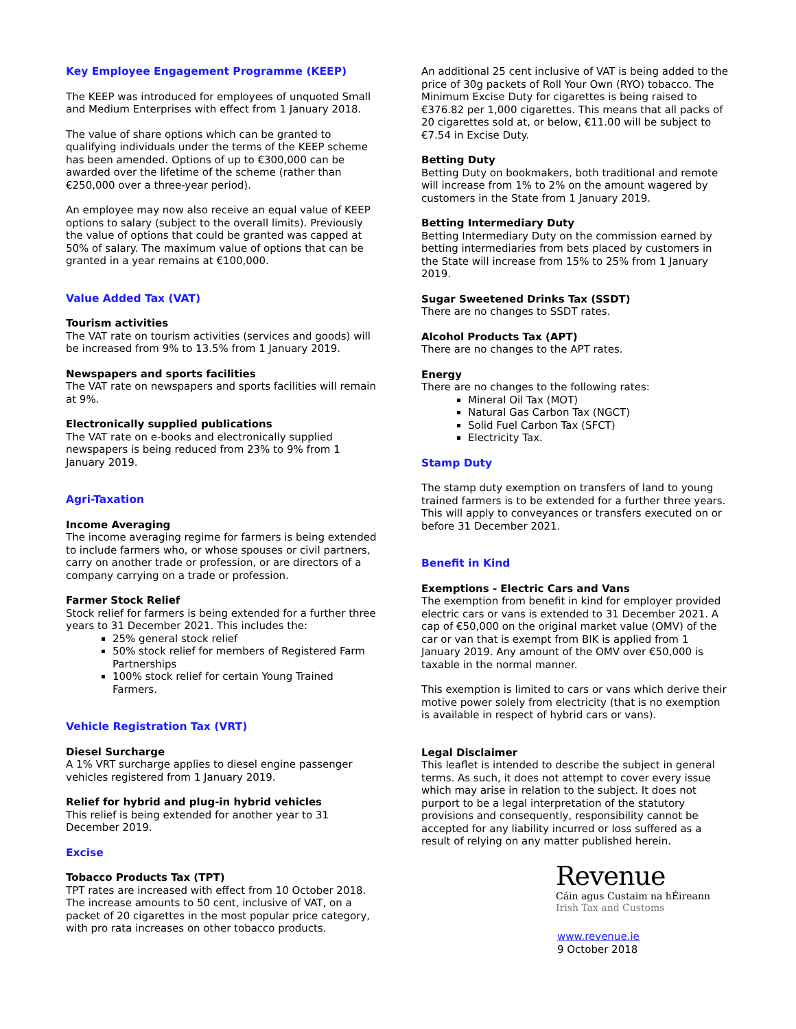Key Employee Engagement Programme (KEEP)
The KEEP was introduced for employees of unquoted Small and Medium Enterprises with effect from 1 January 2018.
The value of share options which can be granted to qualifying individuals under the terms of the KEEP scheme has been amended. Options of up to €300,000 can be awarded over the lifetime of the scheme (rather than €250,000 over a three-year period).
An employee may now also receive an equal value of KEEP options to salary (subject to the overall limits). Previously the value of options that could be granted was capped at 50% of salary. The maximum value of options that can be granted in a year remains at €100,000.
Value Added Tax (VAT)
Tourism activities
The VAT rate on tourism activities (services and goods) will be increased from 9% to 13.5% from 1 January 2019.
Newspapers and sports facilities
The VAT rate on newspapers and sports facilities will remain at 9%.
Electronically supplied publications
The VAT rate on e-books and electronically supplied newspapers is being reduced from 23% to 9% from 1 January 2019.
Agri-Taxation
Income Averaging
The income averaging regime for farmers is being extended to include farmers who, or whose spouses or civil partners, carry on another trade or profession, or are directors of a company carrying on a trade or profession.
Farmer Stock Relief
Stock relief for farmers is being extended for a further three years to 31 December 2021. This includes the:
25% general stock relief
50% stock relief for members of Registered Farm Partnerships
100% stock relief for certain Young Trained Farmers.
Vehicle Registration Tax (VRT)
Diesel Surcharge
A 1% VRT surcharge applies to diesel engine passenger vehicles registered from 1 January 2019.
Relief for hybrid and plug-in hybrid vehicles
This relief is being extended for another year to 31 December 2019.
Excise
Tobacco Products Tax (TPT)
TPT rates are increased with effect from 10 October 2018. The increase amounts to 50 cent, inclusive of VAT, on a packet of 20 cigarettes in the most popular price category, with pro rata increases on other tobacco products.
An additional 25 cent inclusive of VAT is being added to the price of 30g packets of Roll Your Own (RYO) tobacco. The Minimum Excise Duty for cigarettes is being raised to €376.82 per 1,000 cigarettes. This means that all packs of 20 cigarettes sold at, or below, €11.00 will be subject to €7.54 in Excise Duty.
Betting Duty
Betting Duty on bookmakers, both traditional and remote will increase from 1% to 2% on the amount wagered by customers in the State from 1 January 2019.
Betting Intermediary Duty
Betting Intermediary Duty on the commission earned by betting intermediaries from bets placed by customers in the State will increase from 15% to 25% from 1 January 2019.
Sugar Sweetened Drinks Tax (SSDT)
There are no changes to SSDT rates.
Alcohol Products Tax (APT)
There are no changes to the APT rates.
Energy
There are no changes to the following rates:
Mineral Oil Tax (MOT)
Natural Gas Carbon Tax (NGCT)
Solid Fuel Carbon Tax (SFCT)
Electricity Tax.
Stamp Duty
The stamp duty exemption on transfers of land to young trained farmers is to be extended for a further three years. This will apply to conveyances or transfers executed on or before 31 December 2021.
Benefit in Kind
Exemptions - Electric Cars and Vans
The exemption from benefit in kind for employer provided electric cars or vans is extended to 31 December 2021. A cap of €50,000 on the original market value (OMV) of the car or van that is exempt from BIK is applied from 1 January 2019. Any amount of the OMV over €50,000 is taxable in the normal manner.
This exemption is limited to cars or vans which derive their motive power solely from electricity (that is no exemption is available in respect of hybrid cars or vans).
Legal Disclaimer
This leaflet is intended to describe the subject in general terms. As such, it does not attempt to cover every issue which may arise in relation to the subject. It does not purport to be a legal interpretation of the statutory provisions and consequently, responsibility cannot be accepted for any liability incurred or loss suffered as a result of relying on any matter published herein.
Revenue
Cáin agus Custaim na hÉireann
Irish Tax and Customs
www.revenue.ie
9 October 2018